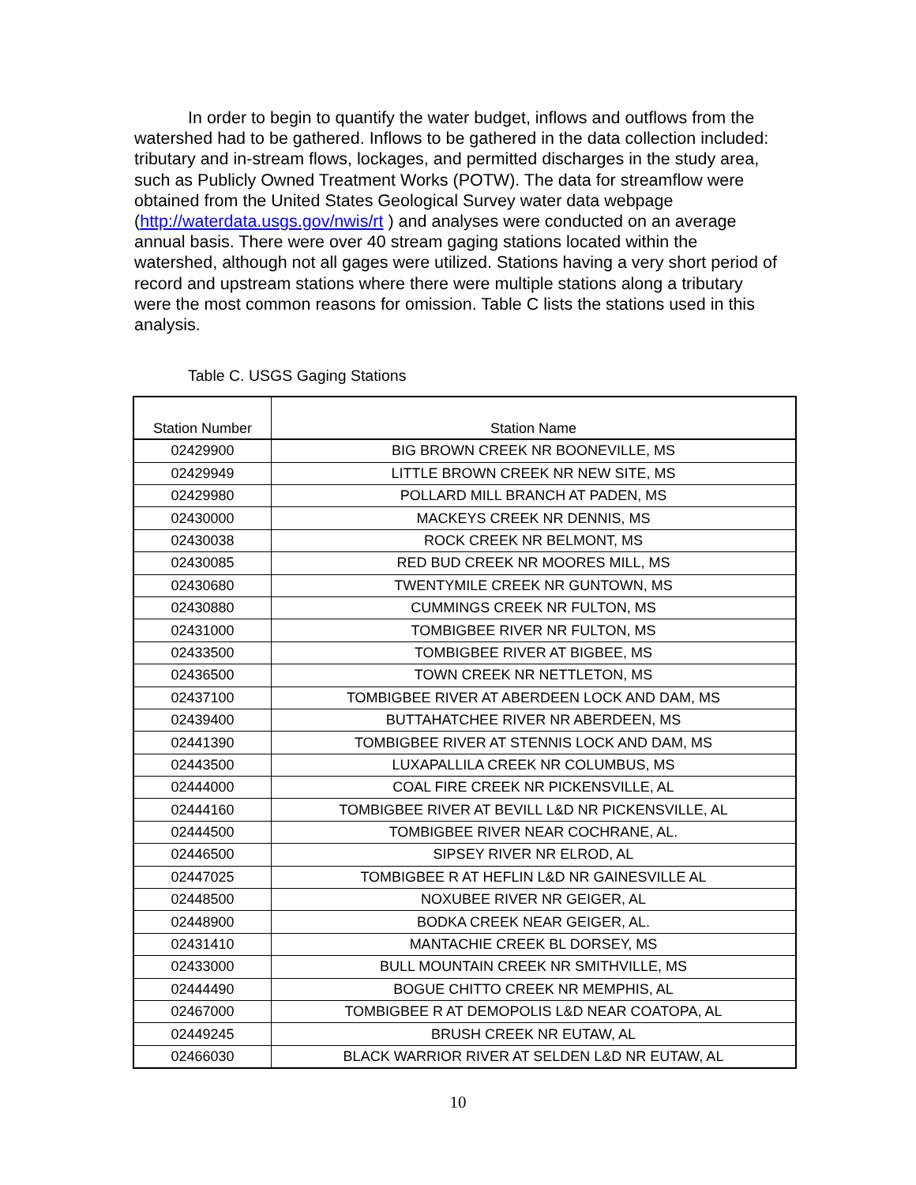In order to begin to quantify the water budget, inflows and outflows from the watershed had to be gathered. Inflows to be gathered in the data collection included: tributary and in-stream flows, lockages, and permitted discharges in the study area, such as Publicly Owned Treatment Works (POTW). The data for streamflow were obtained from the United States Geological Survey water data webpage (http://waterdata.usgs.gov/nwis/rt ) and analyses were conducted on an average annual basis. There were over 40 stream gaging stations located within the watershed, although not all gages were utilized. Stations having a very short period of record and upstream stations where there were multiple stations along a tributary were the most common reasons for omission. Table C lists the stations used in this analysis.
Table C. USGS Gaging Stations
| Station Number | Station Name |
| --- | --- |
| 02429900 | BIG BROWN CREEK NR BOONEVILLE, MS |
| 02429949 | LITTLE BROWN CREEK NR NEW SITE, MS |
| 02429980 | POLLARD MILL BRANCH AT PADEN, MS |
| 02430000 | MACKEYS CREEK NR DENNIS, MS |
| 02430038 | ROCK CREEK NR BELMONT, MS |
| 02430085 | RED BUD CREEK NR MOORES MILL, MS |
| 02430680 | TWENTYMILE CREEK NR GUNTOWN, MS |
| 02430880 | CUMMINGS CREEK NR FULTON, MS |
| 02431000 | TOMBIGBEE RIVER NR FULTON, MS |
| 02433500 | TOMBIGBEE RIVER AT BIGBEE, MS |
| 02436500 | TOWN CREEK NR NETTLETON, MS |
| 02437100 | TOMBIGBEE RIVER AT ABERDEEN LOCK AND DAM, MS |
| 02439400 | BUTTAHATCHEE RIVER NR ABERDEEN, MS |
| 02441390 | TOMBIGBEE RIVER AT STENNIS LOCK AND DAM, MS |
| 02443500 | LUXAPALLILA CREEK NR COLUMBUS, MS |
| 02444000 | COAL FIRE CREEK NR PICKENSVILLE, AL |
| 02444160 | TOMBIGBEE RIVER AT BEVILL L&D NR PICKENSVILLE, AL |
| 02444500 | TOMBIGBEE RIVER NEAR COCHRANE, AL. |
| 02446500 | SIPSEY RIVER NR ELROD, AL |
| 02447025 | TOMBIGBEE R AT HEFLIN L&D NR GAINESVILLE AL |
| 02448500 | NOXUBEE RIVER NR GEIGER, AL |
| 02448900 | BODKA CREEK NEAR GEIGER, AL. |
| 02431410 | MANTACHIE CREEK BL DORSEY, MS |
| 02433000 | BULL MOUNTAIN CREEK NR SMITHVILLE, MS |
| 02444490 | BOGUE CHITTO CREEK NR MEMPHIS, AL |
| 02467000 | TOMBIGBEE R AT DEMOPOLIS L&D NEAR COATOPA, AL |
| 02449245 | BRUSH CREEK NR EUTAW, AL |
| 02466030 | BLACK WARRIOR RIVER AT SELDEN L&D NR EUTAW, AL |
10